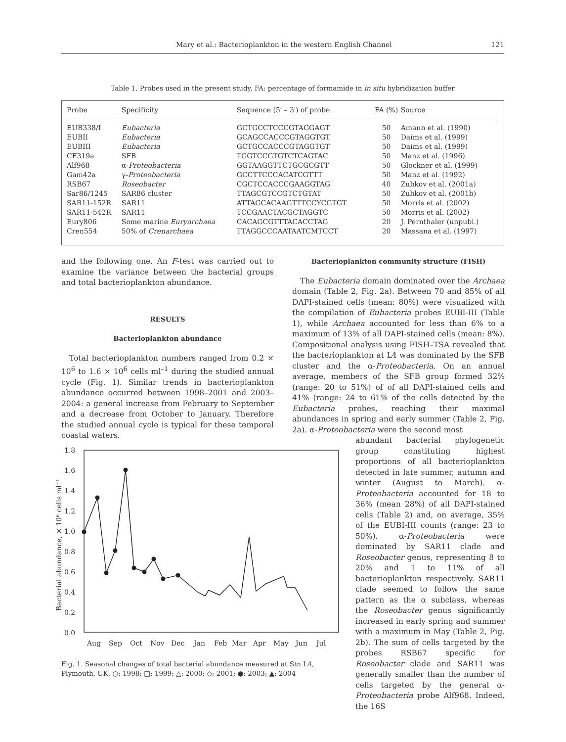Mary et al.: Bacterioplankton in the western English Channel 121
Table 1. Probes used in the present study. FA: percentage of formamide in in situ hybridization buffer
| Probe | Specificity | Sequence (5′ – 3′) of probe | FA (%) | Source |
| --- | --- | --- | --- | --- |
| EUB338/I | Eubacteria | GCTGCCTCCCGTAGGAGT | 50 | Amann et al. (1990) |
| EUBII | Eubacteria | GCAGCCACCCGTAGGTGT | 50 | Daims et al. (1999) |
| EUBIII | Eubacteria | GCTGCCACCCGTAGGTGT | 50 | Daims et al. (1999) |
| CF319a | SFB | TGGTCCGTGTCTCAGTAC | 50 | Manz et al. (1996) |
| Alf968 | α- Proteobacteria | GGTAAGGTTCTGCGCGTT | 50 | Glockner et al. (1999) |
| Gam42a | γ- Proteobacteria | GCCTTCCCACATCGTTT | 50 | Manz et al. (1992) |
| RSB67 | Roseobacter | CGCTCCACCCGAAGGTAG | 40 | Zubkov et al. (2001a) |
| Sar86/1245 | SAR86 cluster | TTAGCGTCCGTCTGTAT | 50 | Zubkov et al. (2001b) |
| SAR11-152R | SAR11 | ATTAGCACAAGTTTCCYCGTGT | 50 | Morris et al. (2002) |
| SAR11-542R | SAR11 | TCCGAACTACGCTAGGTC | 50 | Morris et al. (2002) |
| Eury806 | Some marine Euryarchaea | CACAGCGTTTACACCTAG | 20 | J. Pernthaler (unpubl.) |
| Cren554 | 50% of Crenarchaea | TTAGGCCCAATAATCMTCCT | 20 | Massana et al. (1997) |
and the following one. An F-test was carried out to examine the variance between the bacterial groups and total bacterioplankton abundance.
RESULTS
Bacterioplankton abundance
Total bacterioplankton numbers ranged from 0.2 × 10<sup>6</sup> to 1.6 × 10<sup>6</sup> cells ml<sup>–1</sup> during the studied annual cycle (Fig. 1). Similar trends in bacterioplankton abundance occurred between 1998–2001 and 2003–2004: a general increase from February to September and a decrease from October to January. Therefore the studied annual cycle is typical for these temporal coastal waters.
1.8
1.6
1.4
1.2
1.0
0.8
0.6
0.4
0.2
0.0
Bacterial abundance, × 10⁶ cells ml⁻¹
Aug
Sep
Oct
Nov
Dec
Jan
Feb
Mar
Apr
May
Jun
Jul
Fig. 1. Seasonal changes of total bacterial abundance measured at Stn L4, Plymouth, UK. ○: 1998; □: 1999; △: 2000; ◇: 2001; ●: 2003; ▲: 2004
Bacterioplankton community structure (FISH)
The Eubacteria domain dominated over the Archaea domain (Table 2, Fig. 2a). Between 70 and 85% of all DAPI-stained cells (mean: 80%) were visualized with the compilation of Eubacteria probes EUBI-III (Table 1), while Archaea accounted for less than 6% to a maximum of 13% of all DAPI-stained cells (mean: 8%). Compositional analysis using FISH–TSA revealed that the bacterioplankton at L4 was dominated by the SFB cluster and the α-Proteobacteria. On an annual average, members of the SFB group formed 32% (range: 20 to 51%) of of all DAPI-stained cells and 41% (range: 24 to 61% of the cells detected by the Eubacteria probes, reaching their maximal abundances in spring and early summer (Table 2, Fig. 2a). α-Proteobacteria were the second most
abundant bacterial phylogenetic group constituting highest proportions of all bacterioplankton detected in late summer, autumn and winter (August to March). α-Proteobacteria accounted for 18 to 36% (mean 28%) of all DAPI-stained cells (Table 2) and, on average, 35% of the EUBI-III counts (range: 23 to 50%). α-Proteobacteria were dominated by SAR11 clade and Roseobacter genus, representing 8 to 20% and 1 to 11% of all bacterioplankton respectively. SAR11 clade seemed to follow the same pattern as the α subclass, whereas the Roseobacter genus significantly increased in early spring and summer with a maximum in May (Table 2, Fig. 2b). The sum of cells targeted by the probes RSB67 specific for Roseobacter clade and SAR11 was generally smaller than the number of cells targeted by the general α-Proteobacteria probe Alf968. Indeed, the 16S